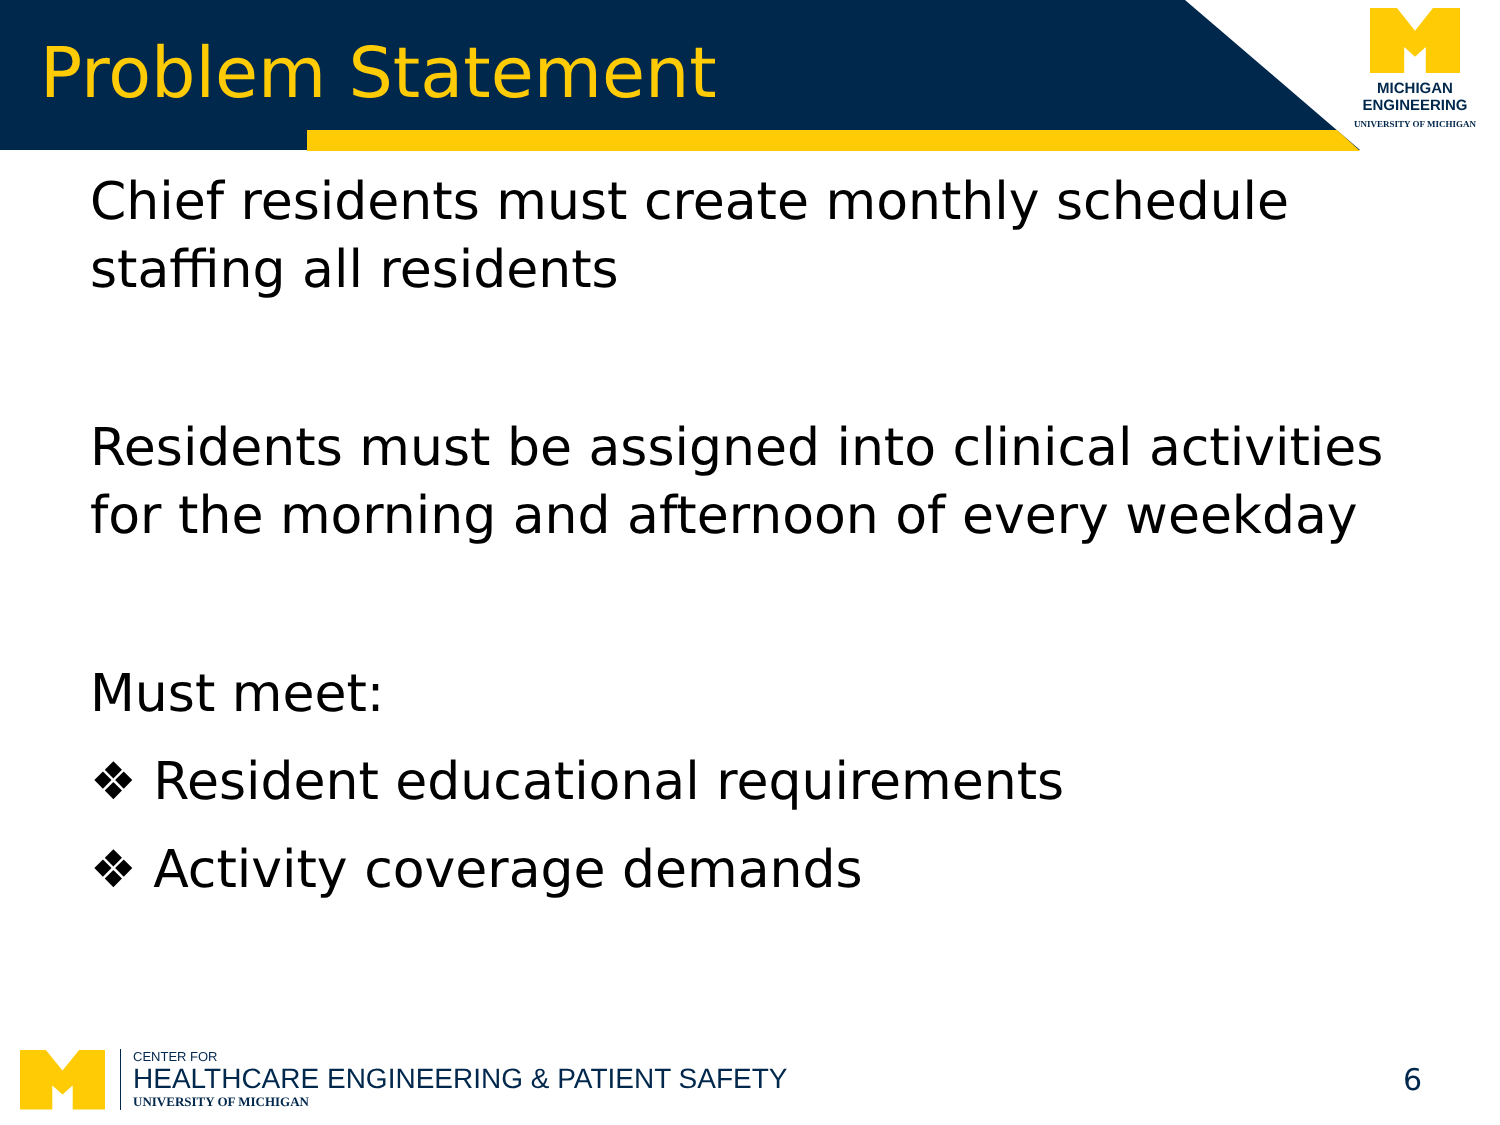Problem Statement
MICHIGAN
ENGINEERING
UNIVERSITY OF MICHIGAN
Chief residents must create monthly schedule staffing all residents
Residents must be assigned into clinical activities for the morning and afternoon of every weekday
Must meet:
❖ Resident educational requirements
❖ Activity coverage demands
CENTER FOR
HEALTHCARE ENGINEERING & PATIENT SAFETY
UNIVERSITY OF MICHIGAN
6